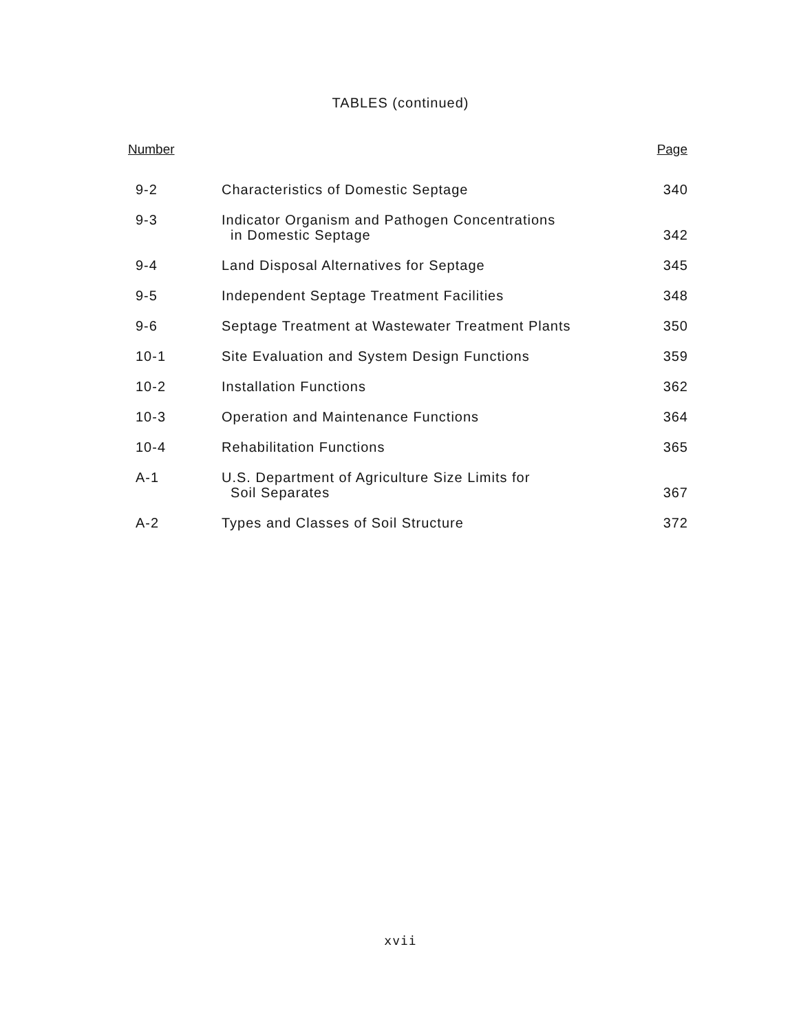TABLES (continued)
| Number | | Page |
| --- | --- | --- |
| 9-2 | Characteristics of Domestic Septage | 340 |
| 9-3 | Indicator Organism and Pathogen Concentrations in Domestic Septage | 342 |
| 9-4 | Land Disposal Alternatives for Septage | 345 |
| 9-5 | Independent Septage Treatment Facilities | 348 |
| 9-6 | Septage Treatment at Wastewater Treatment Plants | 350 |
| 10-1 | Site Evaluation and System Design Functions | 359 |
| 10-2 | Installation Functions | 362 |
| 10-3 | Operation and Maintenance Functions | 364 |
| 10-4 | Rehabilitation Functions | 365 |
| A-1 | U.S. Department of Agriculture Size Limits for Soil Separates | 367 |
| A-2 | Types and Classes of Soil Structure | 372 |
xvii